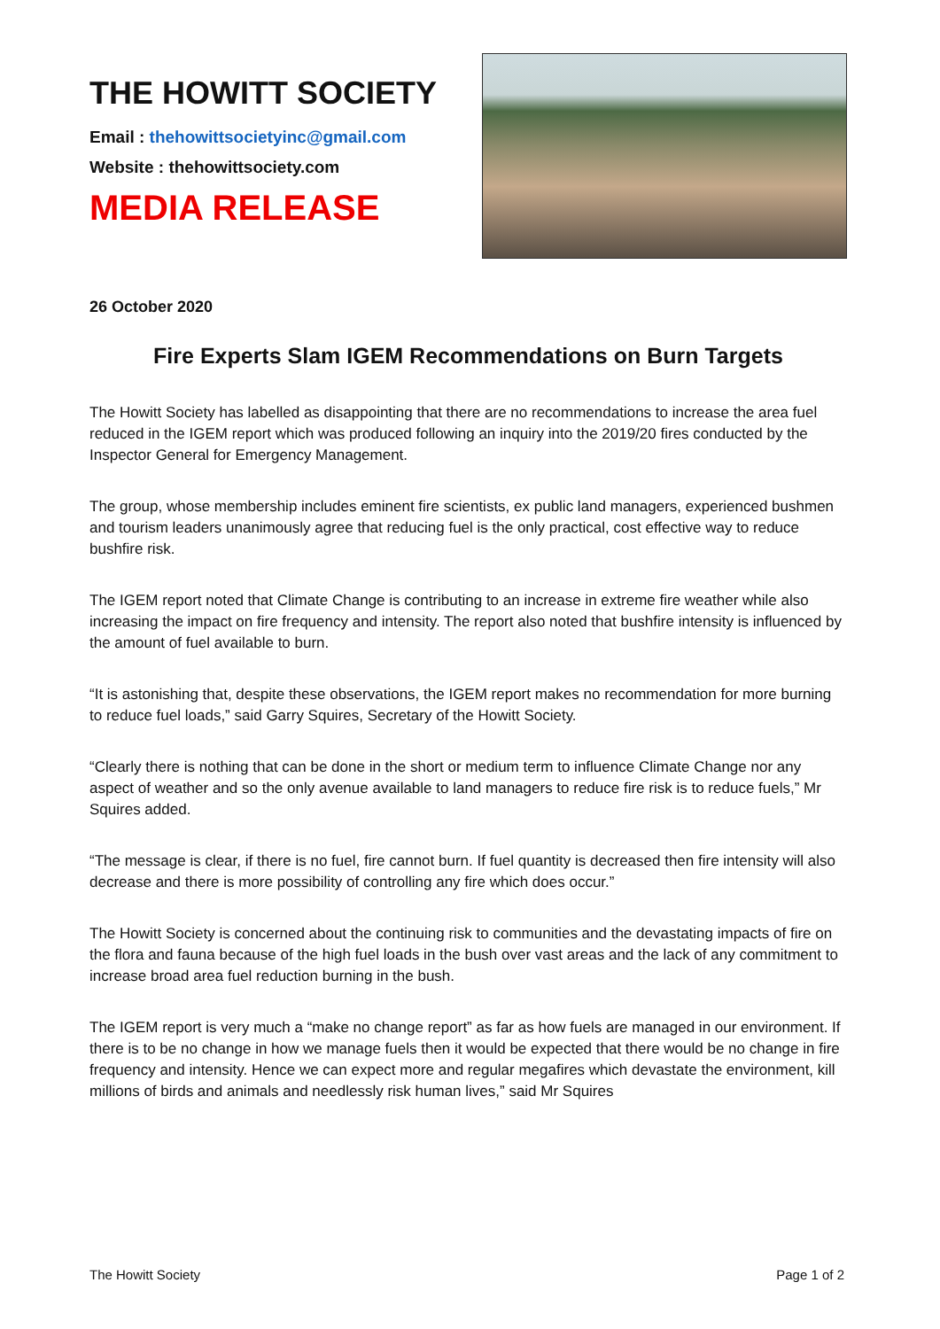THE HOWITT SOCIETY
Email : thehowittsocietyinc@gmail.com
Website : thehowittsociety.com
MEDIA RELEASE
26 October 2020
Fire Experts Slam IGEM Recommendations on Burn Targets
The Howitt Society has labelled as disappointing that there are no recommendations to increase the area fuel reduced in the IGEM report which was produced following an inquiry into the 2019/20 fires conducted by the Inspector General for Emergency Management.
The group, whose membership includes eminent fire scientists, ex public land managers, experienced bushmen and tourism leaders unanimously agree that reducing fuel is the only practical, cost effective way to reduce bushfire risk.
The IGEM report noted that Climate Change is contributing to an increase in extreme fire weather while also increasing the impact on fire frequency and intensity. The report also noted that bushfire intensity is influenced by the amount of fuel available to burn.
“It is astonishing that, despite these observations, the IGEM report makes no recommendation for more burning to reduce fuel loads,” said Garry Squires, Secretary of the Howitt Society.
“Clearly there is nothing that can be done in the short or medium term to influence Climate Change nor any aspect of weather and so the only avenue available to land managers to reduce fire risk is to reduce fuels,” Mr Squires added.
“The message is clear, if there is no fuel, fire cannot burn. If fuel quantity is decreased then fire intensity will also decrease and there is more possibility of controlling any fire which does occur.”
The Howitt Society is concerned about the continuing risk to communities and the devastating impacts of fire on the flora and fauna because of the high fuel loads in the bush over vast areas and the lack of any commitment to increase broad area fuel reduction burning in the bush.
The IGEM report is very much a “make no change report” as far as how fuels are managed in our environment. If there is to be no change in how we manage fuels then it would be expected that there would be no change in fire frequency and intensity. Hence we can expect more and regular megafires which devastate the environment, kill millions of birds and animals and needlessly risk human lives,” said Mr Squires
The Howitt Society Page 1 of 2